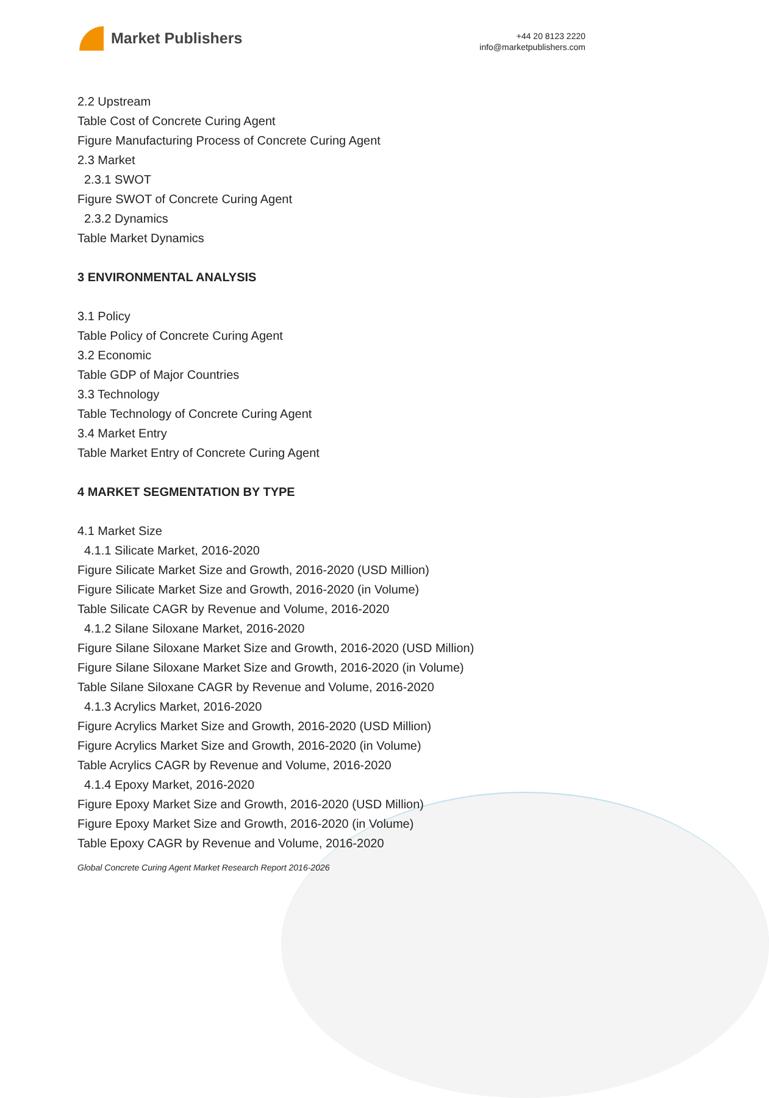Market Publishers
+44 20 8123 2220
info@marketpublishers.com
2.2 Upstream
Table Cost of Concrete Curing Agent
Figure Manufacturing Process of Concrete Curing Agent
2.3 Market
2.3.1 SWOT
Figure SWOT of Concrete Curing Agent
2.3.2 Dynamics
Table Market Dynamics
3 ENVIRONMENTAL ANALYSIS
3.1 Policy
Table Policy of Concrete Curing Agent
3.2 Economic
Table GDP of Major Countries
3.3 Technology
Table Technology of Concrete Curing Agent
3.4 Market Entry
Table Market Entry of Concrete Curing Agent
4 MARKET SEGMENTATION BY TYPE
4.1 Market Size
4.1.1 Silicate Market, 2016-2020
Figure Silicate Market Size and Growth, 2016-2020 (USD Million)
Figure Silicate Market Size and Growth, 2016-2020 (in Volume)
Table Silicate CAGR by Revenue and Volume, 2016-2020
4.1.2 Silane Siloxane Market, 2016-2020
Figure Silane Siloxane Market Size and Growth, 2016-2020 (USD Million)
Figure Silane Siloxane Market Size and Growth, 2016-2020 (in Volume)
Table Silane Siloxane CAGR by Revenue and Volume, 2016-2020
4.1.3 Acrylics Market, 2016-2020
Figure Acrylics Market Size and Growth, 2016-2020 (USD Million)
Figure Acrylics Market Size and Growth, 2016-2020 (in Volume)
Table Acrylics CAGR by Revenue and Volume, 2016-2020
4.1.4 Epoxy Market, 2016-2020
Figure Epoxy Market Size and Growth, 2016-2020 (USD Million)
Figure Epoxy Market Size and Growth, 2016-2020 (in Volume)
Table Epoxy CAGR by Revenue and Volume, 2016-2020
Global Concrete Curing Agent Market Research Report 2016-2026